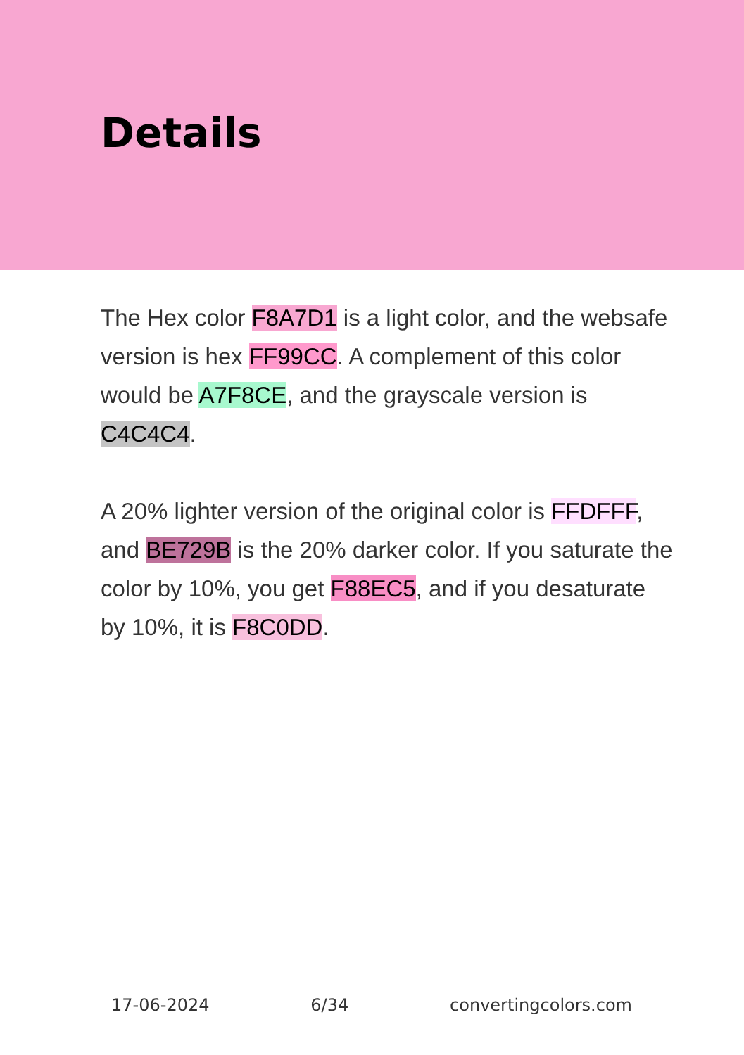Details
The Hex color F8A7D1 is a light color, and the websafe version is hex FF99CC. A complement of this color would be A7F8CE, and the grayscale version is C4C4C4.
A 20% lighter version of the original color is FFDFFF, and BE729B is the 20% darker color. If you saturate the color by 10%, you get F88EC5, and if you desaturate by 10%, it is F8C0DD.
17-06-2024 6/34 convertingcolors.com